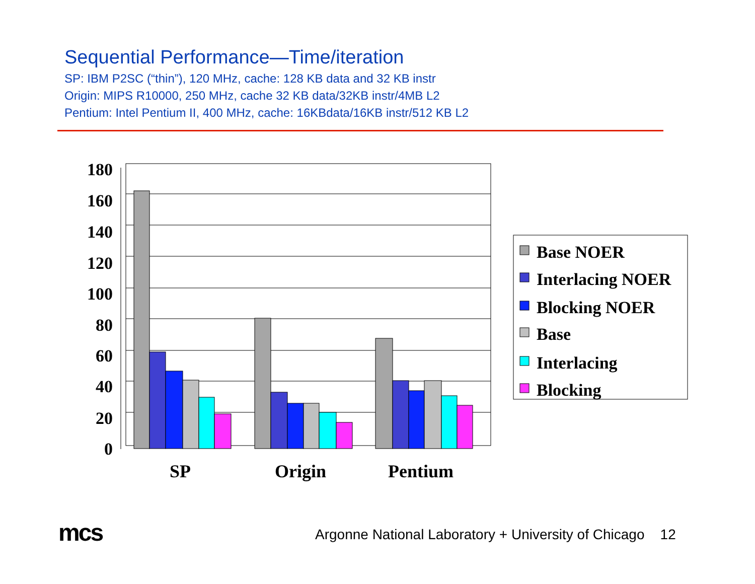Sequential Performance—Time/iteration
SP: IBM P2SC (“thin”), 120 MHz, cache: 128 KB data and 32 KB instr
Origin: MIPS R10000, 250 MHz, cache 32 KB data/32KB instr/4MB L2
Pentium: Intel Pentium II, 400 MHz, cache: 16KBdata/16KB instr/512 KB L2
180
160
140
120
100
80
60
40
20
0
SP
Origin
Pentium
Base NOER
Interlacing NOER
Blocking NOER
Base
Interlacing
Blocking
mcs
Argonne National Laboratory + University of Chicago 12